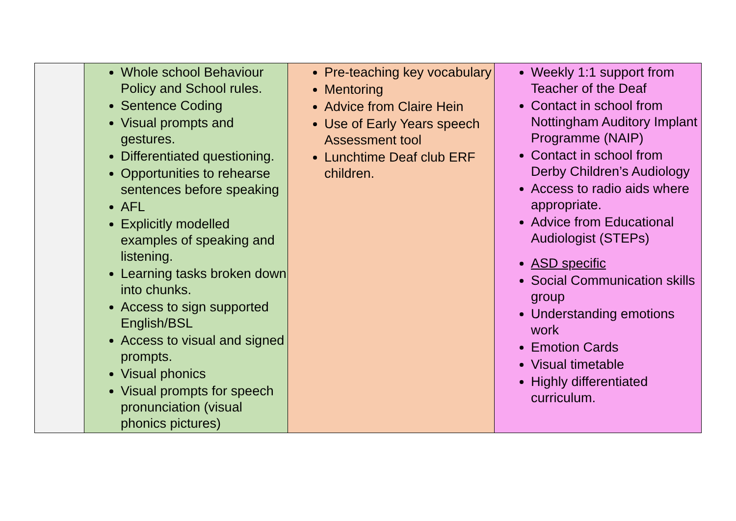| | Whole school Behaviour Policy and School rules. Sentence Coding Visual prompts and gestures. Differentiated questioning. Opportunities to rehearse sentences before speaking AFL Explicitly modelled examples of speaking and listening. Learning tasks broken down into chunks. Access to sign supported English/BSL Access to visual and signed prompts. Visual phonics Visual prompts for speech pronunciation (visual phonics pictures) | Pre-teaching key vocabulary Mentoring Advice from Claire Hein Use of Early Years speech Assessment tool Lunchtime Deaf club ERF children. | Weekly 1:1 support from Teacher of the Deaf Contact in school from Nottingham Auditory Implant Programme (NAIP) Contact in school from Derby Children’s Audiology Access to radio aids where appropriate. Advice from Educational Audiologist (STEPs) ASD specific Social Communication skills group Understanding emotions work Emotion Cards Visual timetable Highly differentiated curriculum. |